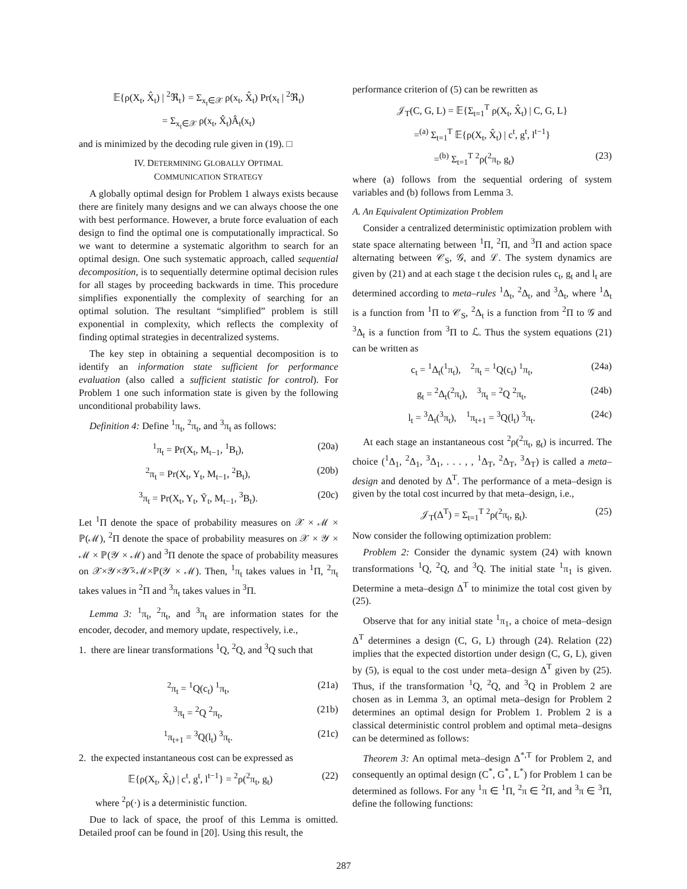𝔼{ρ(X<sub>t</sub>, X̂<sub>t</sub>) | <sup>2</sup>ℜ<sub>t</sub>} = Σ<sub>x<sub>t</sub>∈𝒳</sub> ρ(x<sub>t</sub>, X̂<sub>t</sub>) Pr(x<sub>t</sub> | <sup>2</sup>ℜ<sub>t</sub>)
= Σ<sub>x<sub>t</sub>∈𝒳</sub> ρ(x<sub>t</sub>, X̂<sub>t</sub>)Â<sub>t</sub>(x<sub>t</sub>)
and is minimized by the decoding rule given in (19). □
IV. DETERMINING GLOBALLY OPTIMAL
COMMUNICATION STRATEGY
A globally optimal design for Problem 1 always exists because there are finitely many designs and we can always choose the one with best performance. However, a brute force evaluation of each design to find the optimal one is computationally impractical. So we want to determine a systematic algorithm to search for an optimal design. One such systematic approach, called sequential decomposition, is to sequentially determine optimal decision rules for all stages by proceeding backwards in time. This procedure simplifies exponentially the complexity of searching for an optimal solution. The resultant “simplified” problem is still exponential in complexity, which reflects the complexity of finding optimal strategies in decentralized systems.
The key step in obtaining a sequential decomposition is to identify an information state sufficient for performance evaluation (also called a sufficient statistic for control). For Problem 1 one such information state is given by the following unconditional probability laws.
Definition 4: Define <sup>1</sup>π<sub>t</sub>, <sup>2</sup>π<sub>t</sub>, and <sup>3</sup>π<sub>t</sub> as follows:
<sup>1</sup> π<sub>t</sub> = Pr(X<sub>t</sub>, M<sub>t−1</sub>, <sup>1</sup>B<sub>t</sub>), (20a)
<sup>2</sup> π<sub>t</sub> = Pr(X<sub>t</sub>, Y<sub>t</sub>, M<sub>t−1</sub>, <sup>2</sup>B<sub>t</sub>), (20b)
<sup>3</sup> π<sub>t</sub> = Pr(X<sub>t</sub>, Y<sub>t</sub>, Ỹ<sub>t</sub>, M<sub>t−1</sub>, <sup>3</sup>B<sub>t</sub>). (20c)
Let <sup>1</sup>Π denote the space of probability measures on 𝒳 × ℳ × ℙ(ℳ), <sup>2</sup>Π denote the space of probability measures on 𝒳 × 𝒴 × ℳ × ℙ(𝒴 × ℳ) and <sup>3</sup>Π denote the space of probability measures on 𝒳×𝒴×𝒴̃×ℳ×ℙ(𝒴 × ℳ). Then, <sup>1</sup>π<sub>t</sub> takes values in <sup>1</sup>Π, <sup>2</sup>π<sub>t</sub> takes values in <sup>2</sup>Π and <sup>3</sup>π<sub>t</sub> takes values in <sup>3</sup>Π.
Lemma 3: <sup>1</sup>π<sub>t</sub>, <sup>2</sup>π<sub>t</sub>, and <sup>3</sup>π<sub>t</sub> are information states for the encoder, decoder, and memory update, respectively, i.e.,
1. there are linear transformations <sup>1</sup>Q, <sup>2</sup>Q, and <sup>3</sup>Q such that
<sup>2</sup> π<sub>t</sub> = <sup>1</sup>Q(c<sub>t</sub>) <sup>1</sup>π<sub>t</sub>, (21a)
<sup>3</sup> π<sub>t</sub> = <sup>2</sup>Q <sup>2</sup>π<sub>t</sub>, (21b)
<sup>1</sup> π<sub>t+1</sub> = <sup>3</sup>Q(l<sub>t</sub>) <sup>3</sup>π<sub>t</sub>. (21c)
2. the expected instantaneous cost can be expressed as
𝔼{ρ(X<sub>t</sub>, X̂<sub>t</sub>) | c<sup>t</sup>, g<sup>t</sup>, l<sup>t−1</sup>} = <sup>2</sup>ρ(<sup>2</sup>π<sub>t</sub>, g<sub>t</sub>) (22)
where <sup>2</sup>ρ(·) is a deterministic function.
Due to lack of space, the proof of this Lemma is omitted. Detailed proof can be found in [20]. Using this result, the
performance criterion of (5) can be rewritten as
𝒥<sub>T</sub>(C, G, L) = 𝔼{Σ<sub>t=1</sub><sup>T</sup> ρ(X<sub>t</sub>, X̂<sub>t</sub>) | C, G, L}
=<sup>(a)</sup> Σ<sub>t=1</sub><sup>T</sup> 𝔼{ρ(X<sub>t</sub>, X̂<sub>t</sub>) | c<sup>t</sup>, g<sup>t</sup>, l<sup>t−1</sup>}
=<sup>(b)</sup> Σ<sub>t=1</sub><sup>T</sup> <sup>2</sup>ρ(<sup>2</sup>π<sub>t</sub>, g<sub>t</sub>) (23)
where (a) follows from the sequential ordering of system variables and (b) follows from Lemma 3.
A. An Equivalent Optimization Problem
Consider a centralized deterministic optimization problem with state space alternating between <sup>1</sup>Π, <sup>2</sup>Π, and <sup>3</sup>Π and action space alternating between 𝒞<sub>S</sub>, 𝒢, and ℒ. The system dynamics are given by (21) and at each stage t the decision rules c<sub>t</sub>, g<sub>t</sub> and l<sub>t</sub> are determined according to meta–rules <sup>1</sup>Δ<sub>t</sub>, <sup>2</sup>Δ<sub>t</sub>, and <sup>3</sup>Δ<sub>t</sub>, where <sup>1</sup>Δ<sub>t</sub> is a function from <sup>1</sup>Π to 𝒞<sub>S</sub>, <sup>2</sup>Δ<sub>t</sub> is a function from <sup>2</sup>Π to 𝒢 and <sup>3</sup>Δ<sub>t</sub> is a function from <sup>3</sup>Π to ℒ. Thus the system equations (21) can be written as
c<sub>t</sub> = <sup>1</sup>Δ<sub>t</sub>(<sup>1</sup>π<sub>t</sub>), <sup>2</sup>π<sub>t</sub> = <sup>1</sup>Q(c<sub>t</sub>) <sup>1</sup>π<sub>t</sub>, (24a)
g<sub>t</sub> = <sup>2</sup>Δ<sub>t</sub>(<sup>2</sup>π<sub>t</sub>), <sup>3</sup>π<sub>t</sub> = <sup>2</sup>Q <sup>2</sup>π<sub>t</sub>, (24b)
l<sub>t</sub> = <sup>3</sup>Δ<sub>t</sub>(<sup>3</sup>π<sub>t</sub>), <sup>1</sup>π<sub>t+1</sub> = <sup>3</sup>Q(l<sub>t</sub>) <sup>3</sup>π<sub>t</sub>. (24c)
At each stage an instantaneous cost <sup>2</sup>ρ(<sup>2</sup>π<sub>t</sub>, g<sub>t</sub>) is incurred. The choice (<sup>1</sup>Δ<sub>1</sub>, <sup>2</sup>Δ<sub>1</sub>, <sup>3</sup>Δ<sub>1</sub>, . . . , , <sup>1</sup>Δ<sub>T</sub>, <sup>2</sup>Δ<sub>T</sub>, <sup>3</sup>Δ<sub>T</sub>) is called a meta–design and denoted by Δ<sup>T</sup>. The performance of a meta–design is given by the total cost incurred by that meta–design, i.e.,
𝒥<sub>T</sub>(Δ<sup>T</sup>) = Σ<sub>t=1</sub><sup>T</sup> <sup>2</sup>ρ(<sup>2</sup>π<sub>t</sub>, g<sub>t</sub>). (25)
Now consider the following optimization problem:
Problem 2: Consider the dynamic system (24) with known transformations <sup>1</sup>Q, <sup>2</sup>Q, and <sup>3</sup>Q. The initial state <sup>1</sup>π<sub>1</sub> is given. Determine a meta–design Δ<sup>T</sup> to minimize the total cost given by (25).
Observe that for any initial state <sup>1</sup>π<sub>1</sub>, a choice of meta–design Δ<sup>T</sup> determines a design (C, G, L) through (24). Relation (22) implies that the expected distortion under design (C, G, L), given by (5), is equal to the cost under meta–design Δ<sup>T</sup> given by (25). Thus, if the transformation <sup>1</sup>Q, <sup>2</sup>Q, and <sup>3</sup>Q in Problem 2 are chosen as in Lemma 3, an optimal meta–design for Problem 2 determines an optimal design for Problem 1. Problem 2 is a classical deterministic control problem and optimal meta–designs can be determined as follows:
Theorem 3: An optimal meta–design Δ<sup>*,T</sup> for Problem 2, and consequently an optimal design (C<sup>*</sup>, G<sup>*</sup>, L<sup>*</sup>) for Problem 1 can be determined as follows. For any <sup>1</sup>π ∈ <sup>1</sup>Π, <sup>2</sup>π ∈ <sup>2</sup>Π, and <sup>3</sup>π ∈ <sup>3</sup>Π, define the following functions:
287